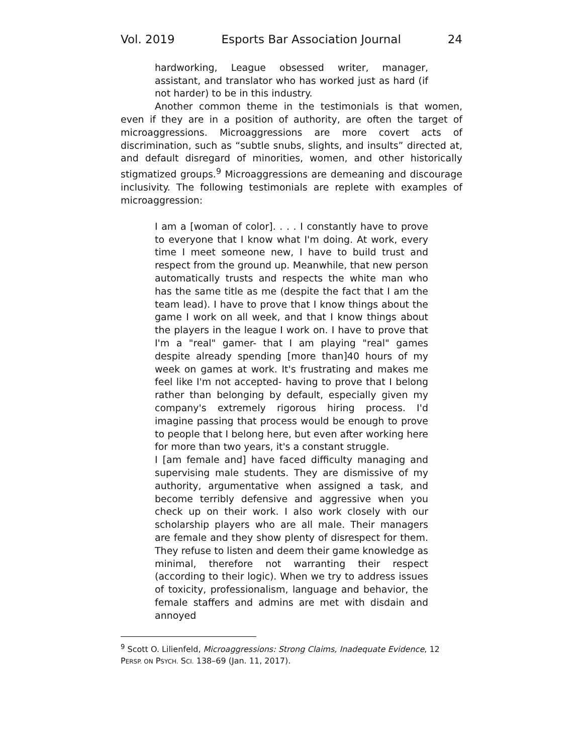Vol. 2019 Esports Bar Association Journal 24
hardworking, League obsessed writer, manager, assistant, and translator who has worked just as hard (if not harder) to be in this industry.
Another common theme in the testimonials is that women, even if they are in a position of authority, are often the target of microaggressions. Microaggressions are more covert acts of discrimination, such as “subtle snubs, slights, and insults” directed at, and default disregard of minorities, women, and other historically stigmatized groups.<sup>9</sup> Microaggressions are demeaning and discourage inclusivity. The following testimonials are replete with examples of microaggression:
I am a [woman of color]. . . . I constantly have to prove to everyone that I know what I'm doing. At work, every time I meet someone new, I have to build trust and respect from the ground up. Meanwhile, that new person automatically trusts and respects the white man who has the same title as me (despite the fact that I am the team lead). I have to prove that I know things about the game I work on all week, and that I know things about the players in the league I work on. I have to prove that I'm a "real" gamer- that I am playing "real" games despite already spending [more than]40 hours of my week on games at work. It's frustrating and makes me feel like I'm not accepted- having to prove that I belong rather than belonging by default, especially given my company's extremely rigorous hiring process. I'd imagine passing that process would be enough to prove to people that I belong here, but even after working here for more than two years, it's a constant struggle.
I [am female and] have faced difficulty managing and supervising male students. They are dismissive of my authority, argumentative when assigned a task, and become terribly defensive and aggressive when you check up on their work. I also work closely with our scholarship players who are all male. Their managers are female and they show plenty of disrespect for them. They refuse to listen and deem their game knowledge as minimal, therefore not warranting their respect (according to their logic). When we try to address issues of toxicity, professionalism, language and behavior, the female staffers and admins are met with disdain and annoyed
<sup>9</sup> Scott O. Lilienfeld, Microaggressions: Strong Claims, Inadequate Evidence, 12 PERSP. ON PSYCH. SCI. 138–69 (Jan. 11, 2017).